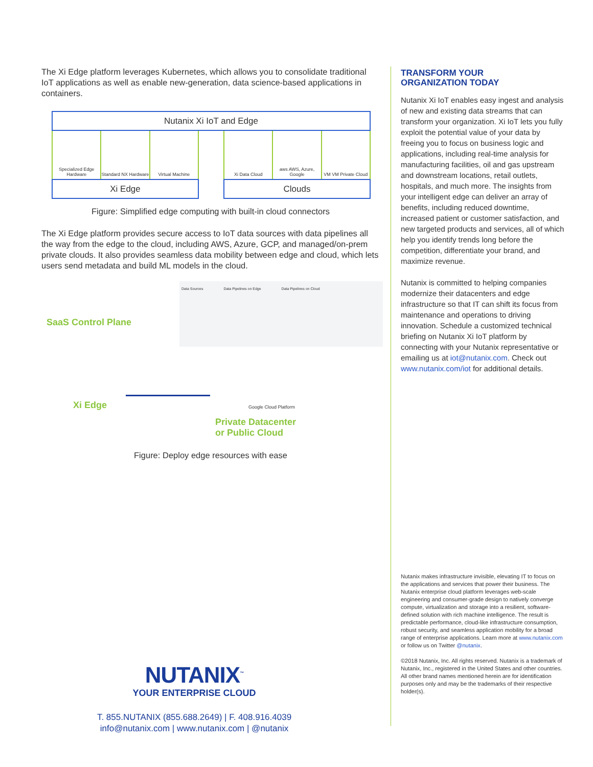The Xi Edge platform leverages Kubernetes, which allows you to consolidate traditional IoT applications as well as enable new-generation, data science-based applications in containers.
Nutanix Xi IoT and Edge
Specialized Edge Hardware Standard NX Hardware Virtual Machine
Xi Edge
Xi Data Cloud aws AWS, Azure, Google VM VM Private Cloud
Clouds
Figure: Simplified edge computing with built-in cloud connectors
The Xi Edge platform provides secure access to IoT data sources with data pipelines all the way from the edge to the cloud, including AWS, Azure, GCP, and managed/on-prem private clouds. It also provides seamless data mobility between edge and cloud, which lets users send metadata and build ML models in the cloud.
SaaS Control Plane
Data Sources Data Pipelines on Edge Data Pipelines on Cloud
Xi Edge Google Cloud Platform
Private Datacenter
or Public Cloud
Figure: Deploy edge resources with ease
TRANSFORM YOUR
ORGANIZATION TODAY
Nutanix Xi IoT enables easy ingest and analysis of new and existing data streams that can transform your organization. Xi IoT lets you fully exploit the potential value of your data by freeing you to focus on business logic and applications, including real-time analysis for manufacturing facilities, oil and gas upstream and downstream locations, retail outlets, hospitals, and much more. The insights from your intelligent edge can deliver an array of benefits, including reduced downtime, increased patient or customer satisfaction, and new targeted products and services, all of which help you identify trends long before the competition, differentiate your brand, and maximize revenue.
Nutanix is committed to helping companies modernize their datacenters and edge infrastructure so that IT can shift its focus from maintenance and operations to driving innovation. Schedule a customized technical briefing on Nutanix Xi IoT platform by connecting with your Nutanix representative or emailing us at iot@nutanix.com. Check out www.nutanix.com/iot for additional details.
Nutanix makes infrastructure invisible, elevating IT to focus on the applications and services that power their business. The Nutanix enterprise cloud platform leverages web-scale engineering and consumer-grade design to natively converge compute, virtualization and storage into a resilient, software-defined solution with rich machine intelligence. The result is predictable performance, cloud-like infrastructure consumption, robust security, and seamless application mobility for a broad range of enterprise applications. Learn more at www.nutanix.com or follow us on Twitter @nutanix.
©2018 Nutanix, Inc. All rights reserved. Nutanix is a trademark of Nutanix, Inc., registered in the United States and other countries. All other brand names mentioned herein are for identification purposes only and may be the trademarks of their respective holder(s).
NUTANIX<sup>™</sup>
YOUR ENTERPRISE CLOUD
T. 855.NUTANIX (855.688.2649) | F. 408.916.4039
info@nutanix.com | www.nutanix.com | @nutanix